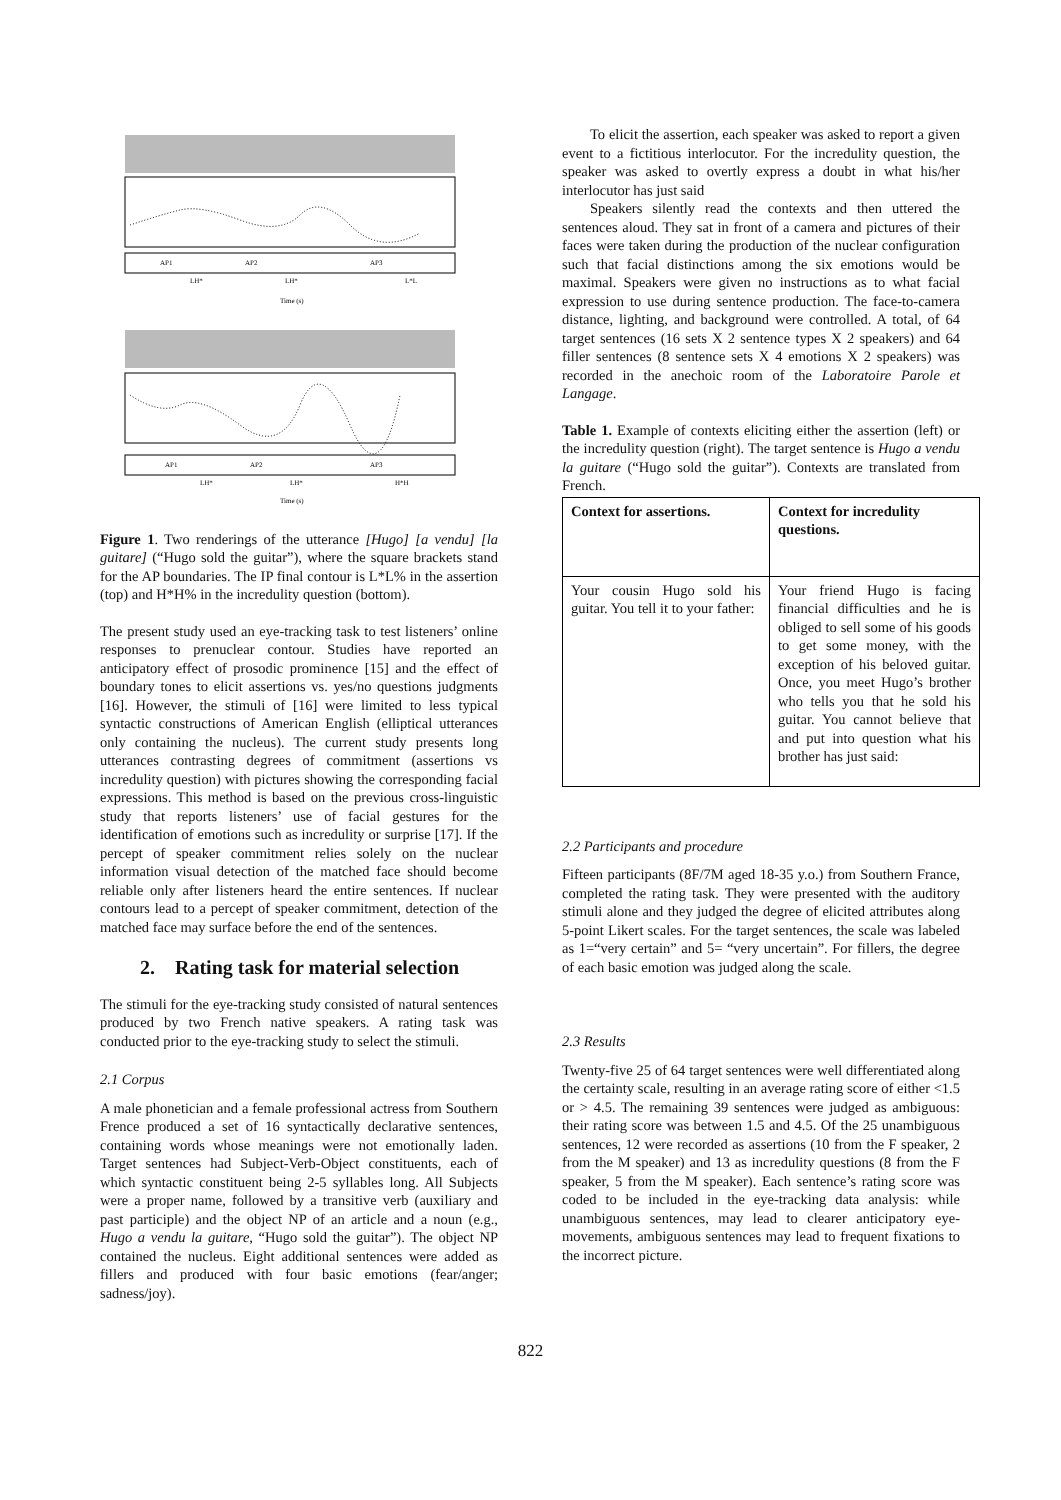AP1
AP2
AP3
LH*
LH*
L*L
Time (s)
AP1
AP2
AP3
LH*
LH*
H*H
Time (s)
Figure 1. Two renderings of the utterance [Hugo] [a vendu] [la guitare] (“Hugo sold the guitar”), where the square brackets stand for the AP boundaries. The IP final contour is L*L% in the assertion (top) and H*H% in the incredulity question (bottom).
The present study used an eye-tracking task to test listeners’ online responses to prenuclear contour. Studies have reported an anticipatory effect of prosodic prominence [15] and the effect of boundary tones to elicit assertions vs. yes/no questions judgments [16]. However, the stimuli of [16] were limited to less typical syntactic constructions of American English (elliptical utterances only containing the nucleus). The current study presents long utterances contrasting degrees of commitment (assertions vs incredulity question) with pictures showing the corresponding facial expressions. This method is based on the previous cross-linguistic study that reports listeners’ use of facial gestures for the identification of emotions such as incredulity or surprise [17]. If the percept of speaker commitment relies solely on the nuclear information visual detection of the matched face should become reliable only after listeners heard the entire sentences. If nuclear contours lead to a percept of speaker commitment, detection of the matched face may surface before the end of the sentences.
2. Rating task for material selection
The stimuli for the eye-tracking study consisted of natural sentences produced by two French native speakers. A rating task was conducted prior to the eye-tracking study to select the stimuli.
2.1 Corpus
A male phonetician and a female professional actress from Southern Frence produced a set of 16 syntactically declarative sentences, containing words whose meanings were not emotionally laden. Target sentences had Subject-Verb-Object constituents, each of which syntactic constituent being 2-5 syllables long. All Subjects were a proper name, followed by a transitive verb (auxiliary and past participle) and the object NP of an article and a noun (e.g., Hugo a vendu la guitare, “Hugo sold the guitar”). The object NP contained the nucleus. Eight additional sentences were added as fillers and produced with four basic emotions (fear/anger; sadness/joy).
To elicit the assertion, each speaker was asked to report a given event to a fictitious interlocutor. For the incredulity question, the speaker was asked to overtly express a doubt in what his/her interlocutor has just said
Speakers silently read the contexts and then uttered the sentences aloud. They sat in front of a camera and pictures of their faces were taken during the production of the nuclear configuration such that facial distinctions among the six emotions would be maximal. Speakers were given no instructions as to what facial expression to use during sentence production. The face-to-camera distance, lighting, and background were controlled. A total, of 64 target sentences (16 sets X 2 sentence types X 2 speakers) and 64 filler sentences (8 sentence sets X 4 emotions X 2 speakers) was recorded in the anechoic room of the Laboratoire Parole et Langage.
Table 1. Example of contexts eliciting either the assertion (left) or the incredulity question (right). The target sentence is Hugo a vendu la guitare (“Hugo sold the guitar”). Contexts are translated from French.
| Context for assertions. | Context for incredulity questions. |
| --- | --- |
| Your cousin Hugo sold his guitar. You tell it to your father: | Your friend Hugo is facing financial difficulties and he is obliged to sell some of his goods to get some money, with the exception of his beloved guitar. Once, you meet Hugo’s brother who tells you that he sold his guitar. You cannot believe that and put into question what his brother has just said: |
2.2 Participants and procedure
Fifteen participants (8F/7M aged 18-35 y.o.) from Southern France, completed the rating task. They were presented with the auditory stimuli alone and they judged the degree of elicited attributes along 5-point Likert scales. For the target sentences, the scale was labeled as 1=“very certain” and 5= “very uncertain”. For fillers, the degree of each basic emotion was judged along the scale.
2.3 Results
Twenty-five 25 of 64 target sentences were well differentiated along the certainty scale, resulting in an average rating score of either <1.5 or > 4.5. The remaining 39 sentences were judged as ambiguous: their rating score was between 1.5 and 4.5. Of the 25 unambiguous sentences, 12 were recorded as assertions (10 from the F speaker, 2 from the M speaker) and 13 as incredulity questions (8 from the F speaker, 5 from the M speaker). Each sentence’s rating score was coded to be included in the eye-tracking data analysis: while unambiguous sentences, may lead to clearer anticipatory eye-movements, ambiguous sentences may lead to frequent fixations to the incorrect picture.
822